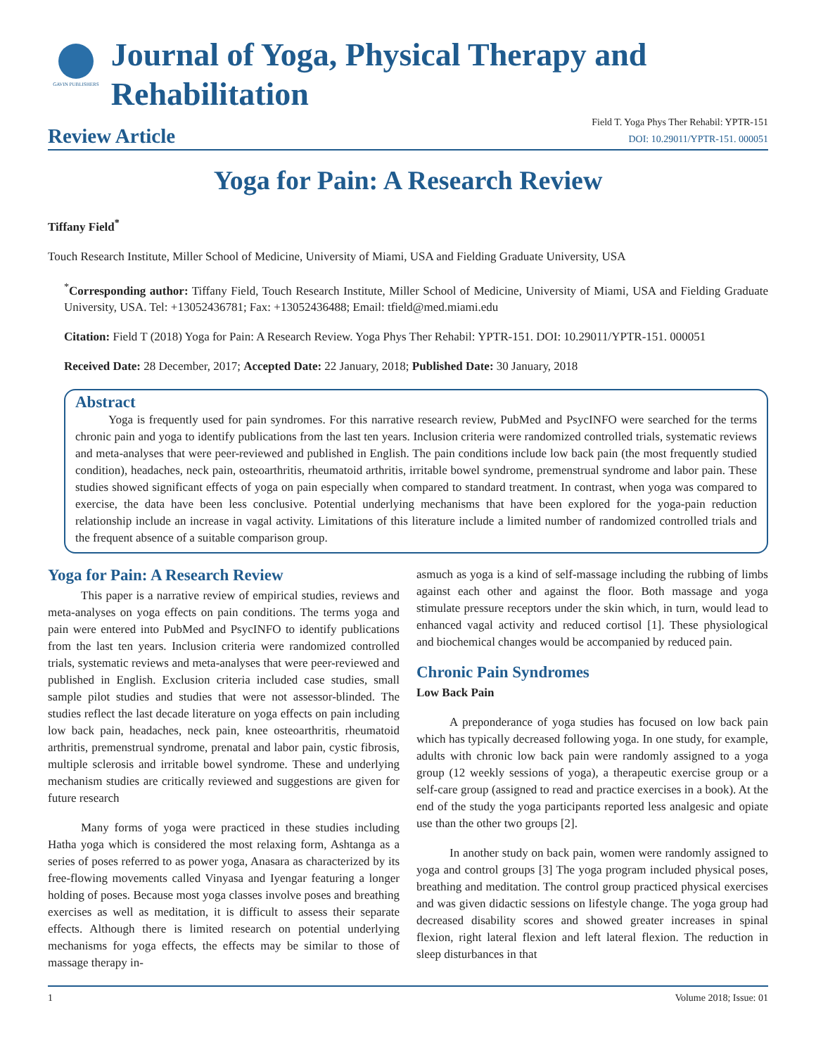GAVIN PUBLISHERS
Journal of Yoga, Physical Therapy and Rehabilitation
Review Article
Field T. Yoga Phys Ther Rehabil: YPTR-151
DOI: 10.29011/YPTR-151. 000051
Yoga for Pain: A Research Review
Tiffany Field<sup>*</sup>
Touch Research Institute, Miller School of Medicine, University of Miami, USA and Fielding Graduate University, USA
<sup>*</sup> Corresponding author: Tiffany Field, Touch Research Institute, Miller School of Medicine, University of Miami, USA and Fielding Graduate University, USA. Tel: +13052436781; Fax: +13052436488; Email: tfield@med.miami.edu
Citation: Field T (2018) Yoga for Pain: A Research Review. Yoga Phys Ther Rehabil: YPTR-151. DOI: 10.29011/YPTR-151. 000051
Received Date: 28 December, 2017; Accepted Date: 22 January, 2018; Published Date: 30 January, 2018
Abstract
Yoga is frequently used for pain syndromes. For this narrative research review, PubMed and PsycINFO were searched for the terms chronic pain and yoga to identify publications from the last ten years. Inclusion criteria were randomized controlled trials, systematic reviews and meta-analyses that were peer-reviewed and published in English. The pain conditions include low back pain (the most frequently studied condition), headaches, neck pain, osteoarthritis, rheumatoid arthritis, irritable bowel syndrome, premenstrual syndrome and labor pain. These studies showed significant effects of yoga on pain especially when compared to standard treatment. In contrast, when yoga was compared to exercise, the data have been less conclusive. Potential underlying mechanisms that have been explored for the yoga-pain reduction relationship include an increase in vagal activity. Limitations of this literature include a limited number of randomized controlled trials and the frequent absence of a suitable comparison group.
Yoga for Pain: A Research Review
This paper is a narrative review of empirical studies, reviews and meta-analyses on yoga effects on pain conditions. The terms yoga and pain were entered into PubMed and PsycINFO to identify publications from the last ten years. Inclusion criteria were randomized controlled trials, systematic reviews and meta-analyses that were peer-reviewed and published in English. Exclusion criteria included case studies, small sample pilot studies and studies that were not assessor-blinded. The studies reflect the last decade literature on yoga effects on pain including low back pain, headaches, neck pain, knee osteoarthritis, rheumatoid arthritis, premenstrual syndrome, prenatal and labor pain, cystic fibrosis, multiple sclerosis and irritable bowel syndrome. These and underlying mechanism studies are critically reviewed and suggestions are given for future research
Many forms of yoga were practiced in these studies including Hatha yoga which is considered the most relaxing form, Ashtanga as a series of poses referred to as power yoga, Anasara as characterized by its free-flowing movements called Vinyasa and Iyengar featuring a longer holding of poses. Because most yoga classes involve poses and breathing exercises as well as meditation, it is difficult to assess their separate effects. Although there is limited research on potential underlying mechanisms for yoga effects, the effects may be similar to those of massage therapy in-
asmuch as yoga is a kind of self-massage including the rubbing of limbs against each other and against the floor. Both massage and yoga stimulate pressure receptors under the skin which, in turn, would lead to enhanced vagal activity and reduced cortisol [1]. These physiological and biochemical changes would be accompanied by reduced pain.
Chronic Pain Syndromes
Low Back Pain
A preponderance of yoga studies has focused on low back pain which has typically decreased following yoga. In one study, for example, adults with chronic low back pain were randomly assigned to a yoga group (12 weekly sessions of yoga), a therapeutic exercise group or a self-care group (assigned to read and practice exercises in a book). At the end of the study the yoga participants reported less analgesic and opiate use than the other two groups [2].
In another study on back pain, women were randomly assigned to yoga and control groups [3] The yoga program included physical poses, breathing and meditation. The control group practiced physical exercises and was given didactic sessions on lifestyle change. The yoga group had decreased disability scores and showed greater increases in spinal flexion, right lateral flexion and left lateral flexion. The reduction in sleep disturbances in that
1 Volume 2018; Issue: 01